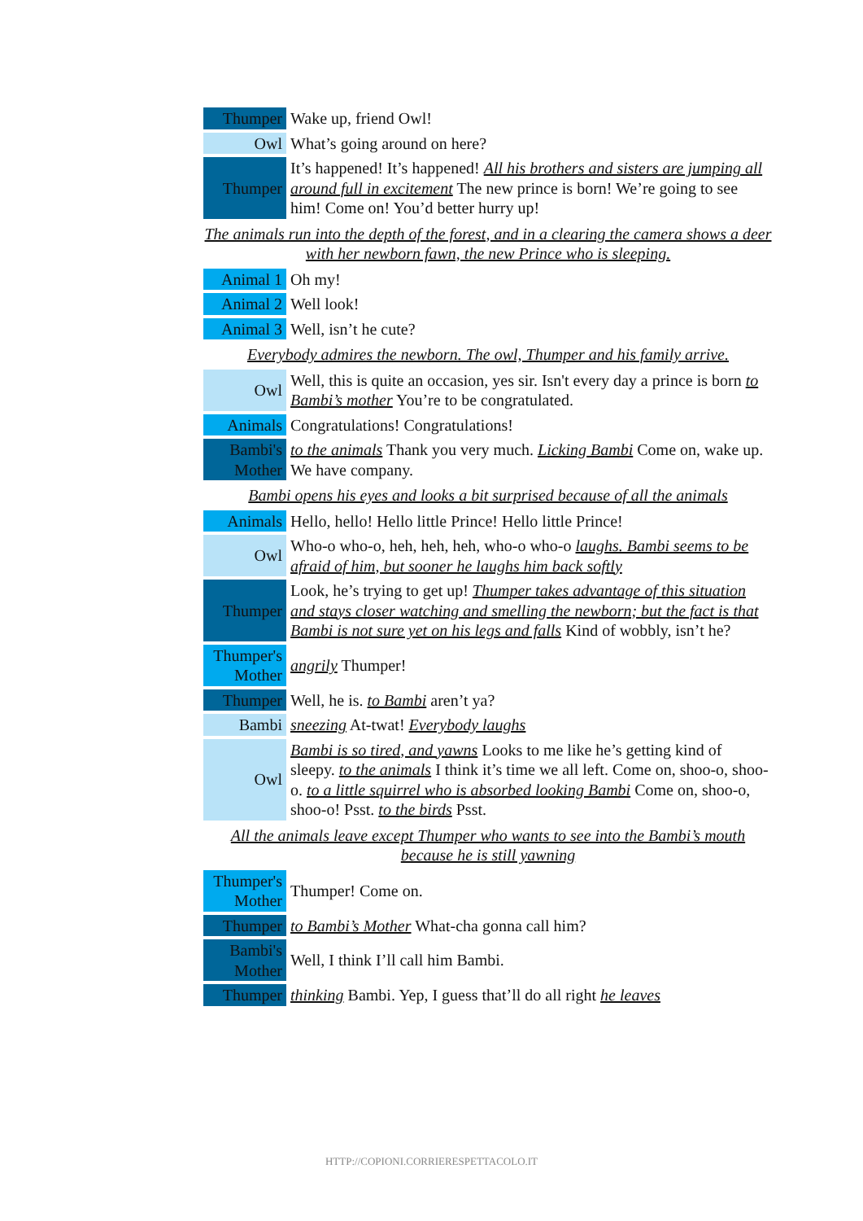| Thumper | Wake up, friend Owl! |
| Owl | What’s going around on here? |
| Thumper | It’s happened! It’s happened! All his brothers and sisters are jumping all around full in excitement The new prince is born! We’re going to see him! Come on! You’d better hurry up! |
| The animals run into the depth of the forest, and in a clearing the camera shows a deer with her newborn fawn, the new Prince who is sleeping. | |
| Animal 1 | Oh my! |
| Animal 2 | Well look! |
| Animal 3 | Well, isn’t he cute? |
| Everybody admires the newborn. The owl, Thumper and his family arrive. | |
| Owl | Well, this is quite an occasion, yes sir. Isn't every day a prince is born to Bambi’s mother You’re to be congratulated. |
| Animals | Congratulations! Congratulations! |
| Bambi's Mother | to the animals Thank you very much. Licking Bambi Come on, wake up. We have company. |
| Bambi opens his eyes and looks a bit surprised because of all the animals | |
| Animals | Hello, hello! Hello little Prince! Hello little Prince! |
| Owl | Who-o who-o, heh, heh, heh, who-o who-o laughs. Bambi seems to be afraid of him, but sooner he laughs him back softly |
| Thumper | Look, he’s trying to get up! Thumper takes advantage of this situation and stays closer watching and smelling the newborn; but the fact is that Bambi is not sure yet on his legs and falls Kind of wobbly, isn’t he? |
| Thumper's Mother | angrily Thumper! |
| Thumper | Well, he is. to Bambi aren’t ya? |
| Bambi | sneezing At-twat! Everybody laughs |
| Owl | Bambi is so tired, and yawns Looks to me like he’s getting kind of sleepy. to the animals I think it’s time we all left. Come on, shoo-o, shoo-o. to a little squirrel who is absorbed looking Bambi Come on, shoo-o, shoo-o! Psst. to the birds Psst. |
| All the animals leave except Thumper who wants to see into the Bambi’s mouth because he is still yawning | |
| Thumper's Mother | Thumper! Come on. |
| Thumper | to Bambi’s Mother What-cha gonna call him? |
| Bambi's Mother | Well, I think I’ll call him Bambi. |
| Thumper | thinking Bambi. Yep, I guess that’ll do all right he leaves |
HTTP://COPIONI.CORRIERESPETTACOLO.IT